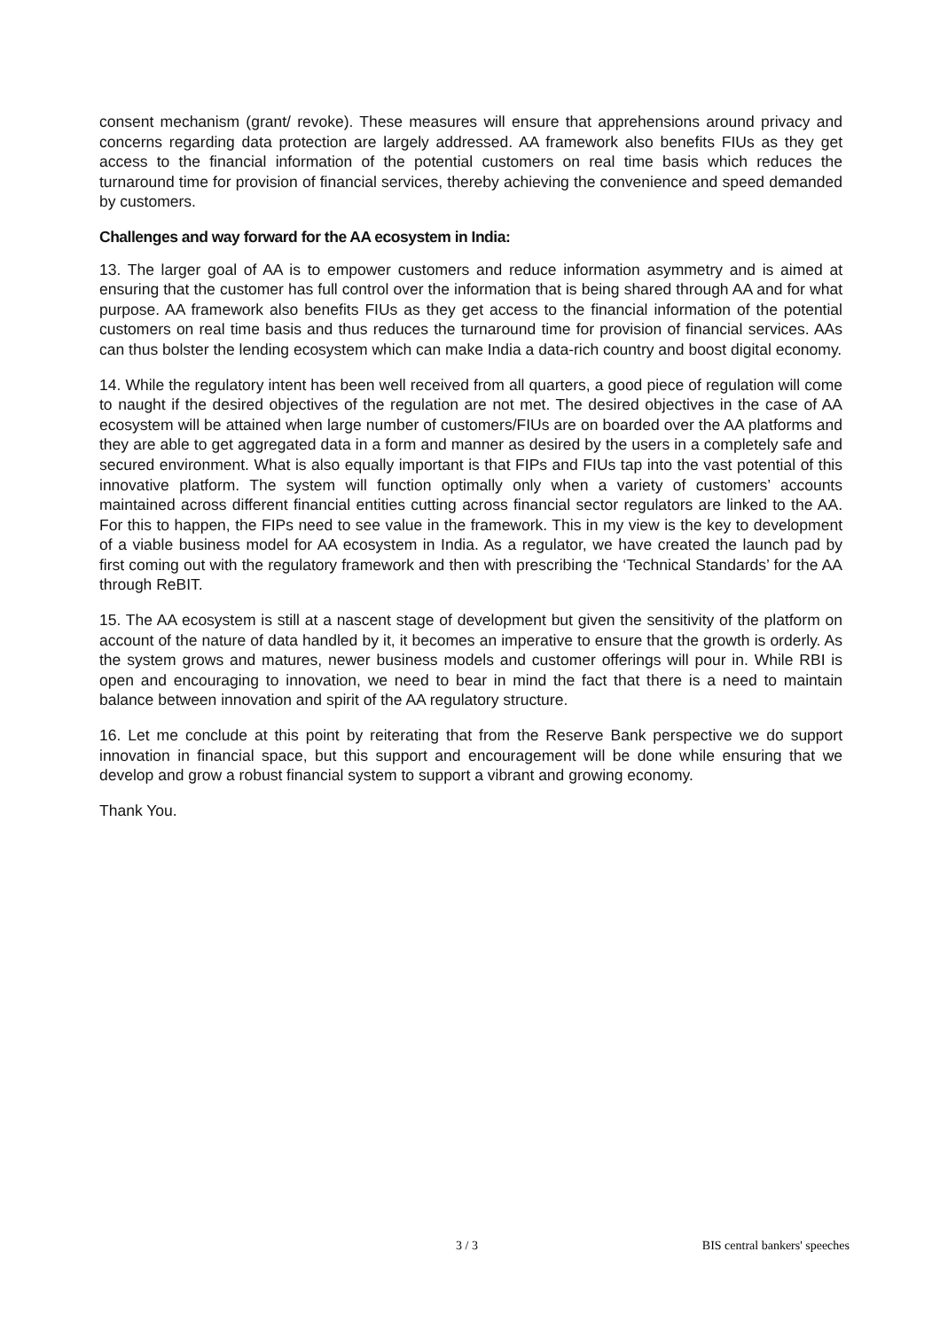consent mechanism (grant/ revoke). These measures will ensure that apprehensions around privacy and concerns regarding data protection are largely addressed. AA framework also benefits FIUs as they get access to the financial information of the potential customers on real time basis which reduces the turnaround time for provision of financial services, thereby achieving the convenience and speed demanded by customers.
Challenges and way forward for the AA ecosystem in India:
13. The larger goal of AA is to empower customers and reduce information asymmetry and is aimed at ensuring that the customer has full control over the information that is being shared through AA and for what purpose. AA framework also benefits FIUs as they get access to the financial information of the potential customers on real time basis and thus reduces the turnaround time for provision of financial services. AAs can thus bolster the lending ecosystem which can make India a data-rich country and boost digital economy.
14. While the regulatory intent has been well received from all quarters, a good piece of regulation will come to naught if the desired objectives of the regulation are not met. The desired objectives in the case of AA ecosystem will be attained when large number of customers/FIUs are on boarded over the AA platforms and they are able to get aggregated data in a form and manner as desired by the users in a completely safe and secured environment. What is also equally important is that FIPs and FIUs tap into the vast potential of this innovative platform. The system will function optimally only when a variety of customers’ accounts maintained across different financial entities cutting across financial sector regulators are linked to the AA. For this to happen, the FIPs need to see value in the framework. This in my view is the key to development of a viable business model for AA ecosystem in India. As a regulator, we have created the launch pad by first coming out with the regulatory framework and then with prescribing the ‘Technical Standards’ for the AA through ReBIT.
15. The AA ecosystem is still at a nascent stage of development but given the sensitivity of the platform on account of the nature of data handled by it, it becomes an imperative to ensure that the growth is orderly. As the system grows and matures, newer business models and customer offerings will pour in. While RBI is open and encouraging to innovation, we need to bear in mind the fact that there is a need to maintain balance between innovation and spirit of the AA regulatory structure.
16. Let me conclude at this point by reiterating that from the Reserve Bank perspective we do support innovation in financial space, but this support and encouragement will be done while ensuring that we develop and grow a robust financial system to support a vibrant and growing economy.
Thank You.
3 / 3 BIS central bankers' speeches